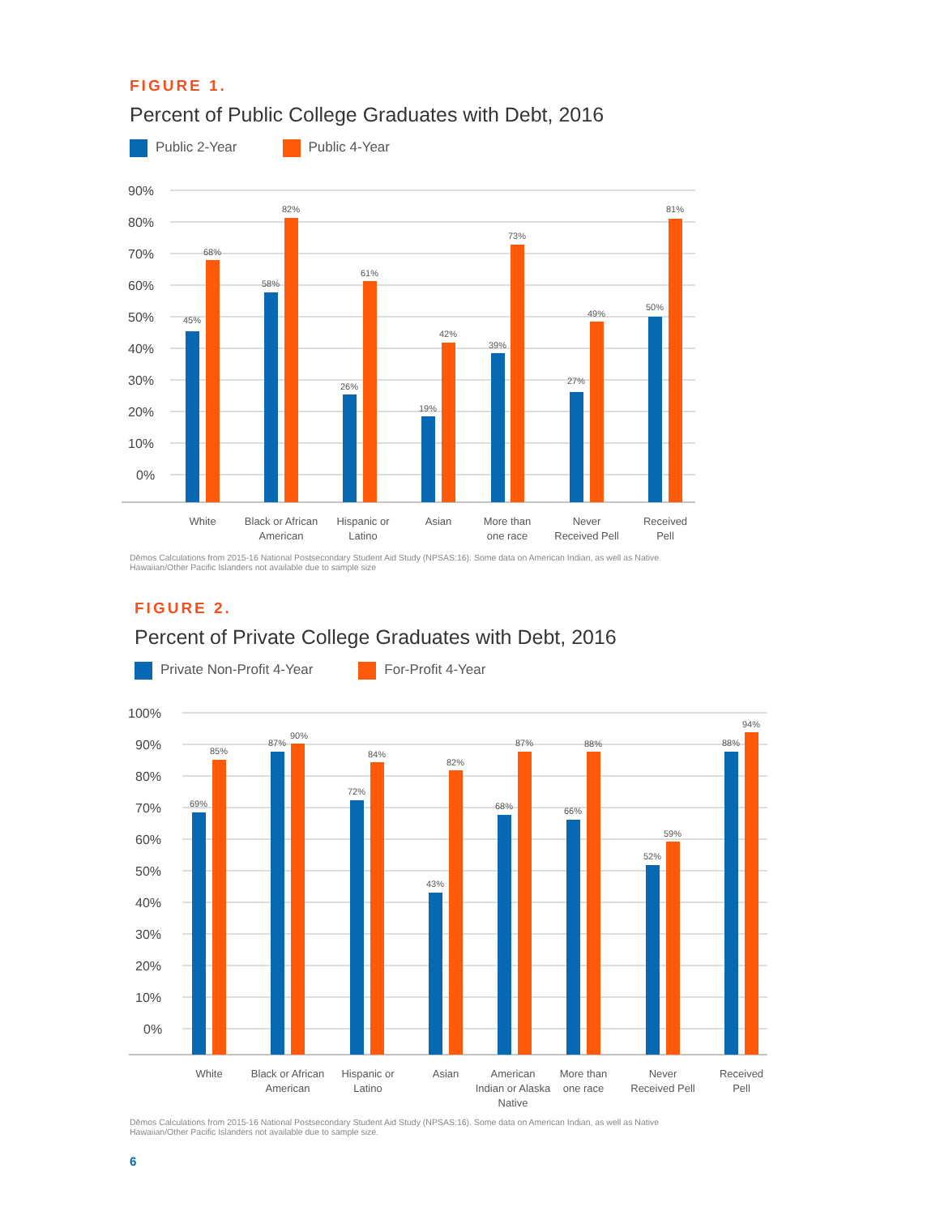FIGURE 1.
Percent of Public College Graduates with Debt, 2016
Public 2-Year Public 4-Year
90%
80%
70%
60%
50%
40%
30%
20%
10%
0%
45%
68%
58%
82%
26%
61%
19%
42%
39%
73%
27%
49%
50%
81%
White
Black or African
American
Hispanic or
Latino
Asian
More than
one race
Never
Received Pell
Received
Pell
Dēmos Calculations from 2015-16 National Postsecondary Student Aid Study (NPSAS:16). Some data on American Indian, as well as Native Hawaiian/Other Pacific Islanders not available due to sample size
FIGURE 2.
Percent of Private College Graduates with Debt, 2016
Private Non-Profit 4-Year For-Profit 4-Year
100%
90%
80%
70%
60%
50%
40%
30%
20%
10%
0%
69%
85%
87%
90%
72%
84%
43%
82%
68%
87%
66%
88%
52%
59%
88%
94%
White
Black or African
American
Hispanic or
Latino
Asian
American
Indian or Alaska
Native
More than
one race
Never
Received Pell
Received
Pell
Dēmos Calculations from 2015-16 National Postsecondary Student Aid Study (NPSAS:16). Some data on American Indian, as well as Native Hawaiian/Other Pacific Islanders not available due to sample size.
6